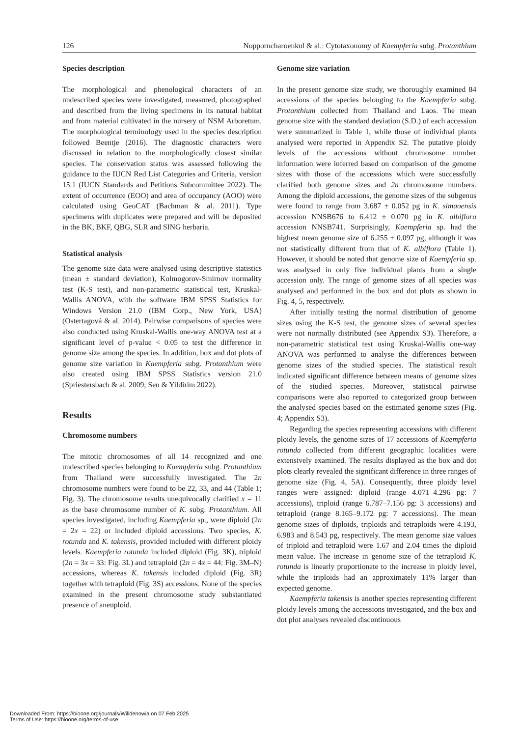126 Nopporncharoenkul & al.: Cytotaxonomy of Kaempferia subg. Protanthium
Species description
The morphological and phenological characters of an undescribed species were investigated, measured, photographed and described from the living specimens in its natural habitat and from material cultivated in the nursery of NSM Arboretum. The morphological terminology used in the species description followed Beentje (2016). The diagnostic characters were discussed in relation to the morphologically closest similar species. The conservation status was assessed following the guidance to the IUCN Red List Categories and Criteria, version 15.1 (IUCN Standards and Petitions Subcommittee 2022). The extent of occurrence (EOO) and area of occupancy (AOO) were calculated using GeoCAT (Bachman & al. 2011). Type specimens with duplicates were prepared and will be deposited in the BK, BKF, QBG, SLR and SING herbaria.
Statistical analysis
The genome size data were analysed using descriptive statistics (mean ± standard deviation), Kolmogorov-Smirnov normality test (K-S test), and non-parametric statistical test, Kruskal-Wallis ANOVA, with the software IBM SPSS Statistics for Windows Version 21.0 (IBM Corp., New York, USA) (Ostertagová & al. 2014). Pairwise comparisons of species were also conducted using Kruskal-Wallis one-way ANOVA test at a significant level of p-value < 0.05 to test the difference in genome size among the species. In addition, box and dot plots of genome size variation in Kaempferia subg. Protanthium were also created using IBM SPSS Statistics version 21.0 (Spriestersbach & al. 2009; Sen & Yildirim 2022).
Results
Chromosome numbers
The mitotic chromosomes of all 14 recognized and one undescribed species belonging to Kaempferia subg. Protanthium from Thailand were successfully investigated. The 2n chromosome numbers were found to be 22, 33, and 44 (Table 1; Fig. 3). The chromosome results unequivocally clarified x = 11 as the base chromosome number of K. subg. Protanthium. All species investigated, including Kaempferia sp., were diploid (2n = 2x = 22) or included diploid accessions. Two species, K. rotunda and K. takensis, provided included with different ploidy levels. Kaempferia rotunda included diploid (Fig. 3K), triploid (2n = 3x = 33: Fig. 3L) and tetraploid (2n = 4x = 44: Fig. 3M–N) accessions, whereas K. takensis included diploid (Fig. 3R) together with tetraploid (Fig. 3S) accessions. None of the species examined in the present chromosome study substantiated presence of aneuploid.
Genome size variation
In the present genome size study, we thoroughly examined 84 accessions of the species belonging to the Kaempferia subg. Protanthium collected from Thailand and Laos. The mean genome size with the standard deviation (S.D.) of each accession were summarized in Table 1, while those of individual plants analysed were reported in Appendix S2. The putative ploidy levels of the accessions without chromosome number information were inferred based on comparison of the genome sizes with those of the accessions which were successfully clarified both genome sizes and 2n chromosome numbers. Among the diploid accessions, the genome sizes of the subgenus were found to range from 3.687 ± 0.052 pg in K. simaoensis accession NNSB676 to 6.412 ± 0.070 pg in K. albiflora accession NNSB741. Surprisingly, Kaempferia sp. had the highest mean genome size of 6.255 ± 0.097 pg, although it was not statistically different from that of K. albiflora (Table 1). However, it should be noted that genome size of Kaempferia sp. was analysed in only five individual plants from a single accession only. The range of genome sizes of all species was analysed and performed in the box and dot plots as shown in Fig. 4, 5, respectively.
After initially testing the normal distribution of genome sizes using the K-S test, the genome sizes of several species were not normally distributed (see Appendix S3). Therefore, a non-parametric statistical test using Kruskal-Wallis one-way ANOVA was performed to analyse the differences between genome sizes of the studied species. The statistical result indicated significant difference between means of genome sizes of the studied species. Moreover, statistical pairwise comparisons were also reported to categorized group between the analysed species based on the estimated genome sizes (Fig. 4; Appendix S3).
Regarding the species representing accessions with different ploidy levels, the genome sizes of 17 accessions of Kaempferia rotunda collected from different geographic localities were extensively examined. The results displayed as the box and dot plots clearly revealed the significant difference in three ranges of genome size (Fig. 4, 5A). Consequently, three ploidy level ranges were assigned: diploid (range 4.071–4.296 pg: 7 accessions), triploid (range 6.787–7.156 pg: 3 accessions) and tetraploid (range 8.165–9.172 pg: 7 accessions). The mean genome sizes of diploids, triploids and tetraploids were 4.193, 6.983 and 8.543 pg, respectively. The mean genome size values of triploid and tetraploid were 1.67 and 2.04 times the diploid mean value. The increase in genome size of the tetraploid K. rotunda is linearly proportionate to the increase in ploidy level, while the triploids had an approximately 11% larger than expected genome.
Kaempferia takensis is another species representing different ploidy levels among the accessions investigated, and the box and dot plot analyses revealed discontinuous
Downloaded From: https://bioone.org/journals/Willdenowia on 07 Feb 2025
Terms of Use: https://bioone.org/terms-of-use